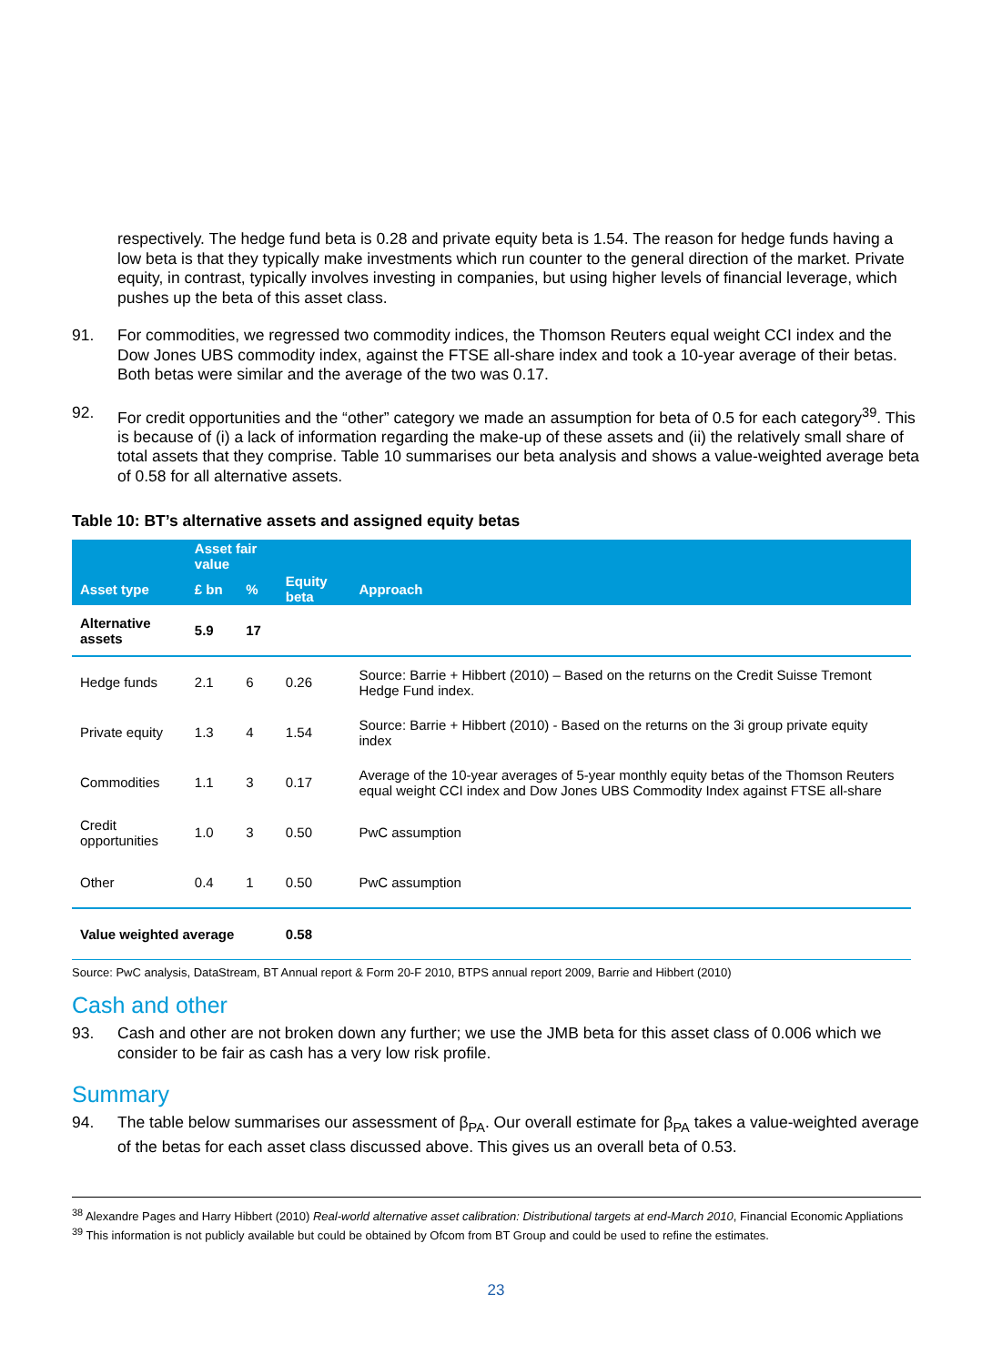respectively. The hedge fund beta is 0.28 and private equity beta is 1.54. The reason for hedge funds having a low beta is that they typically make investments which run counter to the general direction of the market. Private equity, in contrast, typically involves investing in companies, but using higher levels of financial leverage, which pushes up the beta of this asset class.
91. For commodities, we regressed two commodity indices, the Thomson Reuters equal weight CCI index and the Dow Jones UBS commodity index, against the FTSE all-share index and took a 10-year average of their betas. Both betas were similar and the average of the two was 0.17.
92. For credit opportunities and the “other” category we made an assumption for beta of 0.5 for each category<sup>39</sup>. This is because of (i) a lack of information regarding the make-up of these assets and (ii) the relatively small share of total assets that they comprise. Table 10 summarises our beta analysis and shows a value-weighted average beta of 0.58 for all alternative assets.
Table 10: BT’s alternative assets and assigned equity betas
| | Asset fair value | | | |
| --- | --- | --- | --- | --- |
| Asset type | £ bn | % | Equity beta | Approach |
| Alternative assets | 5.9 | 17 | | |
| Hedge funds | 2.1 | 6 | 0.26 | Source: Barrie + Hibbert (2010) – Based on the returns on the Credit Suisse Tremont Hedge Fund index. |
| Private equity | 1.3 | 4 | 1.54 | Source: Barrie + Hibbert (2010) - Based on the returns on the 3i group private equity index |
| Commodities | 1.1 | 3 | 0.17 | Average of the 10-year averages of 5-year monthly equity betas of the Thomson Reuters equal weight CCI index and Dow Jones UBS Commodity Index against FTSE all-share |
| Credit opportunities | 1.0 | 3 | 0.50 | PwC assumption |
| Other | 0.4 | 1 | 0.50 | PwC assumption |
| Value weighted average | | | 0.58 | |
Source: PwC analysis, DataStream, BT Annual report & Form 20-F 2010, BTPS annual report 2009, Barrie and Hibbert (2010)
Cash and other
93. Cash and other are not broken down any further; we use the JMB beta for this asset class of 0.006 which we consider to be fair as cash has a very low risk profile.
Summary
94. The table below summarises our assessment of β<sub>PA</sub>. Our overall estimate for β<sub>PA</sub> takes a value-weighted average of the betas for each asset class discussed above. This gives us an overall beta of 0.53.
<sup>38</sup> Alexandre Pages and Harry Hibbert (2010) Real-world alternative asset calibration: Distributional targets at end-March 2010, Financial Economic Appliations
<sup>39</sup> This information is not publicly available but could be obtained by Ofcom from BT Group and could be used to refine the estimates.
23